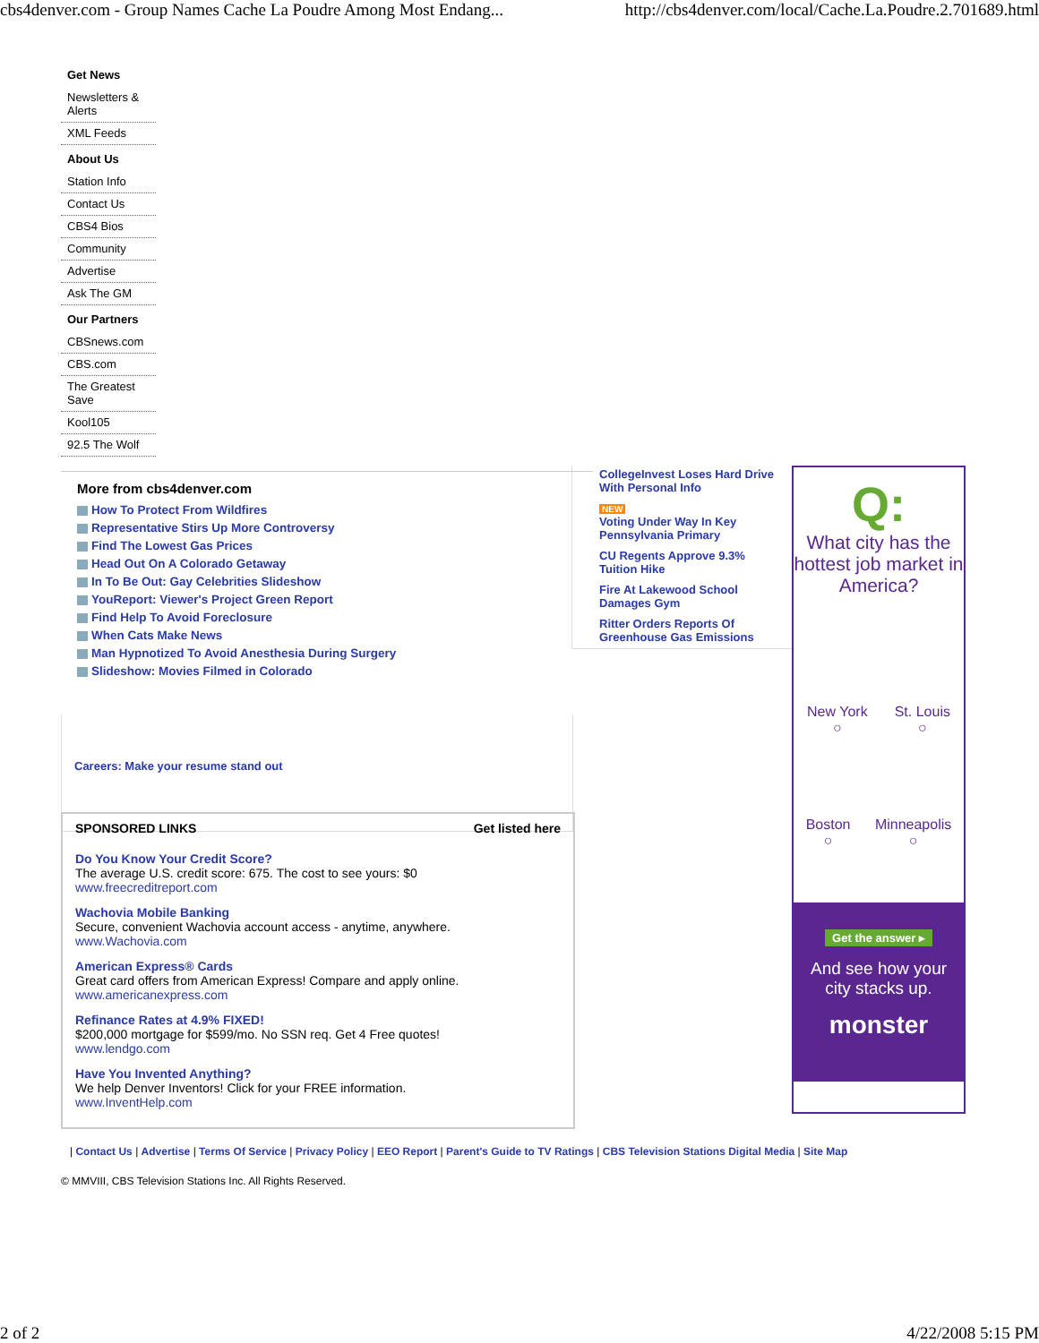cbs4denver.com - Group Names Cache La Poudre Among Most Endang... http://cbs4denver.com/local/Cache.La.Poudre.2.701689.html
Get News
Newsletters & Alerts
XML Feeds
About Us
Station Info
Contact Us
CBS4 Bios
Community
Advertise
Ask The GM
Our Partners
CBSnews.com
CBS.com
The Greatest Save
Kool105
92.5 The Wolf
More from cbs4denver.com
How To Protect From Wildfires
Representative Stirs Up More Controversy
Find The Lowest Gas Prices
Head Out On A Colorado Getaway
In To Be Out: Gay Celebrities Slideshow
YouReport: Viewer's Project Green Report
Find Help To Avoid Foreclosure
When Cats Make News
Man Hypnotized To Avoid Anesthesia During Surgery
Slideshow: Movies Filmed in Colorado
CollegeInvest Loses Hard Drive With Personal Info
NEW
Voting Under Way In Key Pennsylvania Primary
CU Regents Approve 9.3% Tuition Hike
Fire At Lakewood School Damages Gym
Ritter Orders Reports Of Greenhouse Gas Emissions
Q:
What city has the hottest job market in America?
New York
○ St. Louis
○
Boston
○ Minneapolis
○
Get the answer ▸
And see how your city stacks up.
monster
Careers: Make your resume stand out
SPONSORED LINKS Get listed here
Do You Know Your Credit Score?
The average U.S. credit score: 675. The cost to see yours: $0
www.freecreditreport.com
Wachovia Mobile Banking
Secure, convenient Wachovia account access - anytime, anywhere.
www.Wachovia.com
American Express® Cards
Great card offers from American Express! Compare and apply online.
www.americanexpress.com
Refinance Rates at 4.9% FIXED!
$200,000 mortgage for $599/mo. No SSN req. Get 4 Free quotes!
www.lendgo.com
Have You Invented Anything?
We help Denver Inventors! Click for your FREE information.
www.InventHelp.com
| Contact Us | Advertise | Terms Of Service | Privacy Policy | EEO Report | Parent's Guide to TV Ratings | CBS Television Stations Digital Media | Site Map
© MMVIII, CBS Television Stations Inc. All Rights Reserved.
2 of 2 4/22/2008 5:15 PM